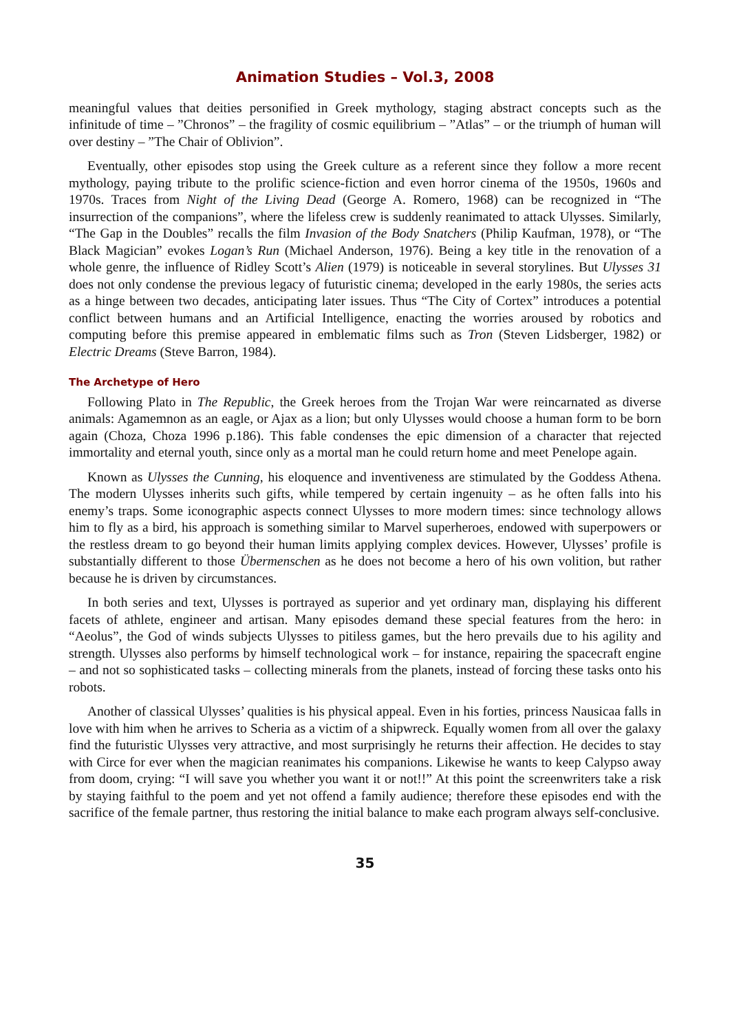Animation Studies – Vol.3, 2008
meaningful values that deities personified in Greek mythology, staging abstract concepts such as the infinitude of time – ”Chronos” – the fragility of cosmic equilibrium – ”Atlas” – or the triumph of human will over destiny – ”The Chair of Oblivion”.
Eventually, other episodes stop using the Greek culture as a referent since they follow a more recent mythology, paying tribute to the prolific science-fiction and even horror cinema of the 1950s, 1960s and 1970s. Traces from Night of the Living Dead (George A. Romero, 1968) can be recognized in “The insurrection of the companions”, where the lifeless crew is suddenly reanimated to attack Ulysses. Similarly, “The Gap in the Doubles” recalls the film Invasion of the Body Snatchers (Philip Kaufman, 1978), or “The Black Magician” evokes Logan’s Run (Michael Anderson, 1976). Being a key title in the renovation of a whole genre, the influence of Ridley Scott’s Alien (1979) is noticeable in several storylines. But Ulysses 31 does not only condense the previous legacy of futuristic cinema; developed in the early 1980s, the series acts as a hinge between two decades, anticipating later issues. Thus “The City of Cortex” introduces a potential conflict between humans and an Artificial Intelligence, enacting the worries aroused by robotics and computing before this premise appeared in emblematic films such as Tron (Steven Lidsberger, 1982) or Electric Dreams (Steve Barron, 1984).
The Archetype of Hero
Following Plato in The Republic, the Greek heroes from the Trojan War were reincarnated as diverse animals: Agamemnon as an eagle, or Ajax as a lion; but only Ulysses would choose a human form to be born again (Choza, Choza 1996 p.186). This fable condenses the epic dimension of a character that rejected immortality and eternal youth, since only as a mortal man he could return home and meet Penelope again.
Known as Ulysses the Cunning, his eloquence and inventiveness are stimulated by the Goddess Athena. The modern Ulysses inherits such gifts, while tempered by certain ingenuity – as he often falls into his enemy’s traps. Some iconographic aspects connect Ulysses to more modern times: since technology allows him to fly as a bird, his approach is something similar to Marvel superheroes, endowed with superpowers or the restless dream to go beyond their human limits applying complex devices. However, Ulysses’ profile is substantially different to those Übermenschen as he does not become a hero of his own volition, but rather because he is driven by circumstances.
In both series and text, Ulysses is portrayed as superior and yet ordinary man, displaying his different facets of athlete, engineer and artisan. Many episodes demand these special features from the hero: in “Aeolus”, the God of winds subjects Ulysses to pitiless games, but the hero prevails due to his agility and strength. Ulysses also performs by himself technological work – for instance, repairing the spacecraft engine – and not so sophisticated tasks – collecting minerals from the planets, instead of forcing these tasks onto his robots.
Another of classical Ulysses’ qualities is his physical appeal. Even in his forties, princess Nausicaa falls in love with him when he arrives to Scheria as a victim of a shipwreck. Equally women from all over the galaxy find the futuristic Ulysses very attractive, and most surprisingly he returns their affection. He decides to stay with Circe for ever when the magician reanimates his companions. Likewise he wants to keep Calypso away from doom, crying: “I will save you whether you want it or not!!” At this point the screenwriters take a risk by staying faithful to the poem and yet not offend a family audience; therefore these episodes end with the sacrifice of the female partner, thus restoring the initial balance to make each program always self-conclusive.
35